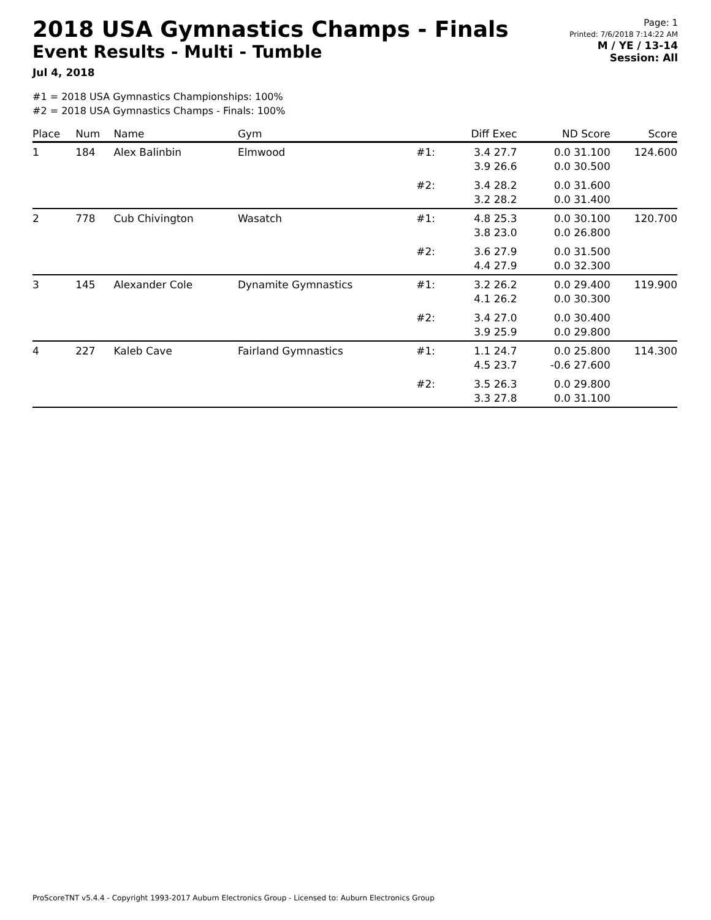2018 USA Gymnastics Champs - Finals
Event Results - Multi - Tumble
Jul 4, 2018
Page: 1
Printed: 7/6/2018 7:14:22 AM
M / YE / 13-14
Session: All
#1 = 2018 USA Gymnastics Championships: 100%
#2 = 2018 USA Gymnastics Champs - Finals: 100%
| Place | Num | Name | Gym | | Diff Exec | ND Score | Score |
| --- | --- | --- | --- | --- | --- | --- | --- |
| 1 | 184 | Alex Balinbin | Elmwood | #1: | 3.4 27.7 3.9 26.6 | 0.0 31.100 0.0 30.500 | 124.600 |
| | | | | #2: | 3.4 28.2 3.2 28.2 | 0.0 31.600 0.0 31.400 | |
| 2 | 778 | Cub Chivington | Wasatch | #1: | 4.8 25.3 3.8 23.0 | 0.0 30.100 0.0 26.800 | 120.700 |
| | | | | #2: | 3.6 27.9 4.4 27.9 | 0.0 31.500 0.0 32.300 | |
| 3 | 145 | Alexander Cole | Dynamite Gymnastics | #1: | 3.2 26.2 4.1 26.2 | 0.0 29.400 0.0 30.300 | 119.900 |
| | | | | #2: | 3.4 27.0 3.9 25.9 | 0.0 30.400 0.0 29.800 | |
| 4 | 227 | Kaleb Cave | Fairland Gymnastics | #1: | 1.1 24.7 4.5 23.7 | 0.0 25.800 -0.6 27.600 | 114.300 |
| | | | | #2: | 3.5 26.3 3.3 27.8 | 0.0 29.800 0.0 31.100 | |
ProScoreTNT v5.4.4 - Copyright 1993-2017 Auburn Electronics Group - Licensed to: Auburn Electronics Group